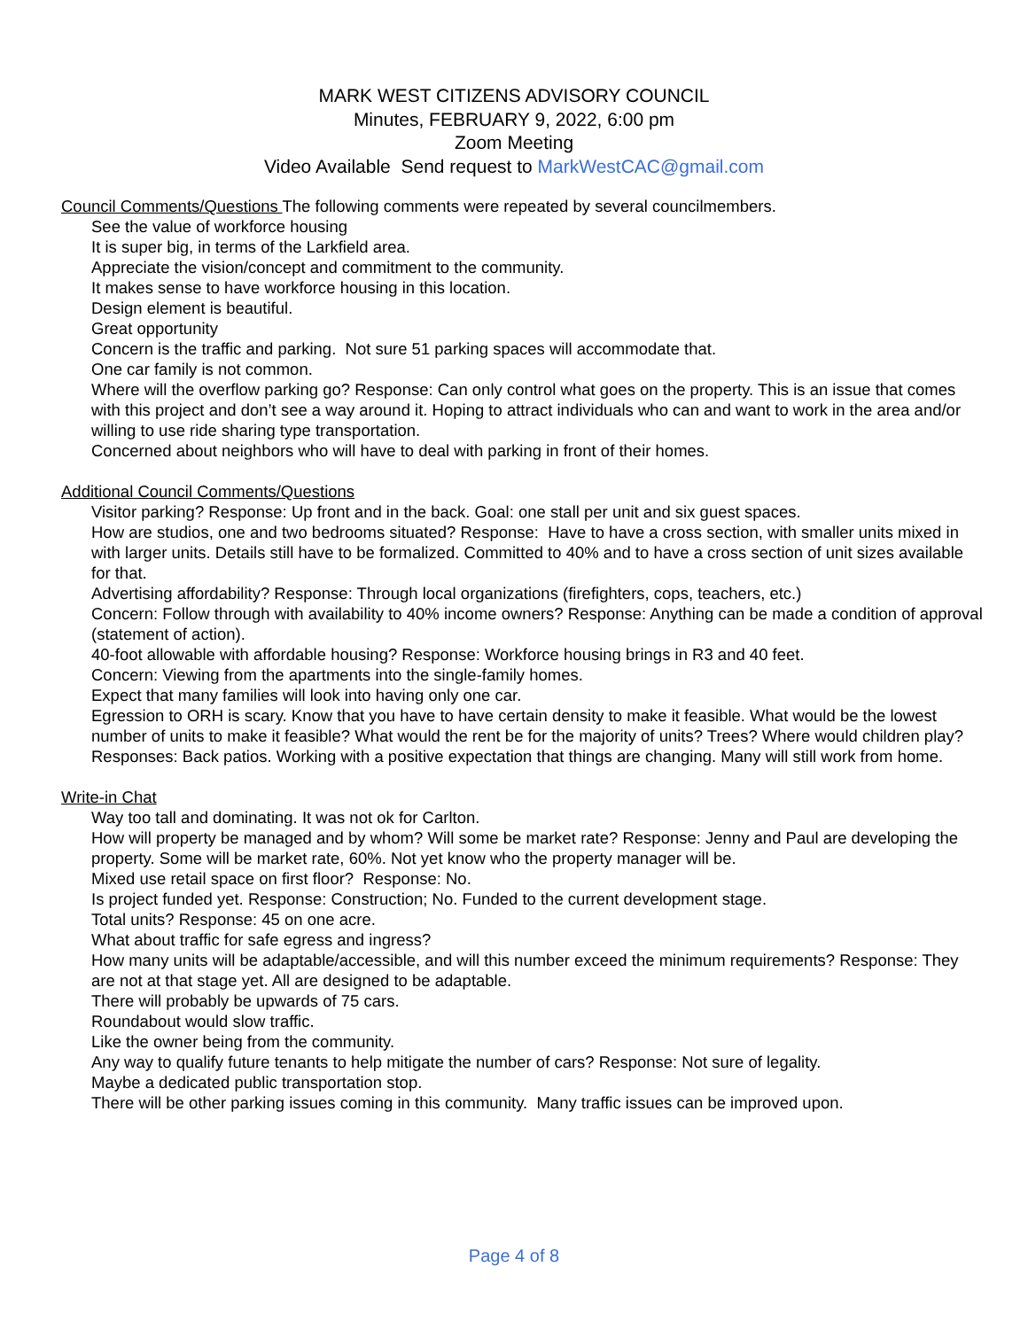MARK WEST CITIZENS ADVISORY COUNCIL
Minutes, FEBRUARY 9, 2022, 6:00 pm
Zoom Meeting
Video Available Send request to MarkWestCAC@gmail.com
Council Comments/Questions The following comments were repeated by several councilmembers.
See the value of workforce housing
It is super big, in terms of the Larkfield area.
Appreciate the vision/concept and commitment to the community.
It makes sense to have workforce housing in this location.
Design element is beautiful.
Great opportunity
Concern is the traffic and parking. Not sure 51 parking spaces will accommodate that.
One car family is not common.
Where will the overflow parking go? Response: Can only control what goes on the property. This is an issue that comes with this project and don’t see a way around it. Hoping to attract individuals who can and want to work in the area and/or willing to use ride sharing type transportation.
Concerned about neighbors who will have to deal with parking in front of their homes.
Additional Council Comments/Questions
Visitor parking? Response: Up front and in the back. Goal: one stall per unit and six guest spaces.
How are studios, one and two bedrooms situated? Response: Have to have a cross section, with smaller units mixed in with larger units. Details still have to be formalized. Committed to 40% and to have a cross section of unit sizes available for that.
Advertising affordability? Response: Through local organizations (firefighters, cops, teachers, etc.)
Concern: Follow through with availability to 40% income owners? Response: Anything can be made a condition of approval (statement of action).
40-foot allowable with affordable housing? Response: Workforce housing brings in R3 and 40 feet.
Concern: Viewing from the apartments into the single-family homes.
Expect that many families will look into having only one car.
Egression to ORH is scary. Know that you have to have certain density to make it feasible. What would be the lowest number of units to make it feasible? What would the rent be for the majority of units? Trees? Where would children play? Responses: Back patios. Working with a positive expectation that things are changing. Many will still work from home.
Write-in Chat
Way too tall and dominating. It was not ok for Carlton.
How will property be managed and by whom? Will some be market rate? Response: Jenny and Paul are developing the property. Some will be market rate, 60%. Not yet know who the property manager will be.
Mixed use retail space on first floor? Response: No.
Is project funded yet. Response: Construction; No. Funded to the current development stage.
Total units? Response: 45 on one acre.
What about traffic for safe egress and ingress?
How many units will be adaptable/accessible, and will this number exceed the minimum requirements? Response: They are not at that stage yet. All are designed to be adaptable.
There will probably be upwards of 75 cars.
Roundabout would slow traffic.
Like the owner being from the community.
Any way to qualify future tenants to help mitigate the number of cars? Response: Not sure of legality.
Maybe a dedicated public transportation stop.
There will be other parking issues coming in this community. Many traffic issues can be improved upon.
Page 4 of 8